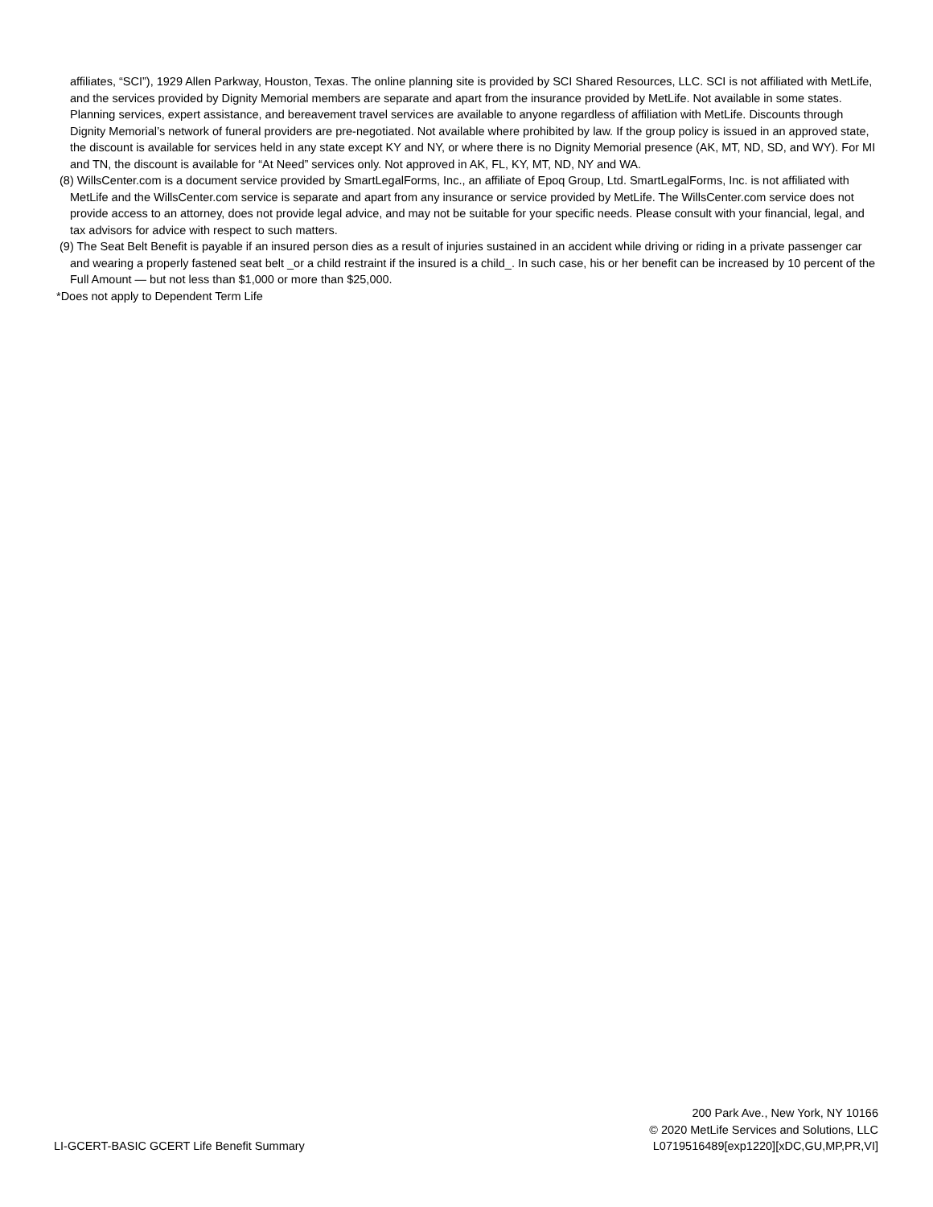affiliates, “SCI”), 1929 Allen Parkway, Houston, Texas. The online planning site is provided by SCI Shared Resources, LLC. SCI is not affiliated with MetLife, and the services provided by Dignity Memorial members are separate and apart from the insurance provided by MetLife. Not available in some states. Planning services, expert assistance, and bereavement travel services are available to anyone regardless of affiliation with MetLife. Discounts through Dignity Memorial’s network of funeral providers are pre-negotiated. Not available where prohibited by law. If the group policy is issued in an approved state, the discount is available for services held in any state except KY and NY, or where there is no Dignity Memorial presence (AK, MT, ND, SD, and WY). For MI and TN, the discount is available for “At Need” services only. Not approved in AK, FL, KY, MT, ND, NY and WA.
(8) WillsCenter.com is a document service provided by SmartLegalForms, Inc., an affiliate of Epoq Group, Ltd. SmartLegalForms, Inc. is not affiliated with MetLife and the WillsCenter.com service is separate and apart from any insurance or service provided by MetLife. The WillsCenter.com service does not provide access to an attorney, does not provide legal advice, and may not be suitable for your specific needs. Please consult with your financial, legal, and tax advisors for advice with respect to such matters.
(9) The Seat Belt Benefit is payable if an insured person dies as a result of injuries sustained in an accident while driving or riding in a private passenger car and wearing a properly fastened seat belt _or a child restraint if the insured is a child_. In such case, his or her benefit can be increased by 10 percent of the Full Amount — but not less than $1,000 or more than $25,000.
*Does not apply to Dependent Term Life
LI-GCERT-BASIC GCERT Life Benefit Summary
200 Park Ave., New York, NY 10166
© 2020 MetLife Services and Solutions, LLC
L0719516489[exp1220][xDC,GU,MP,PR,VI]